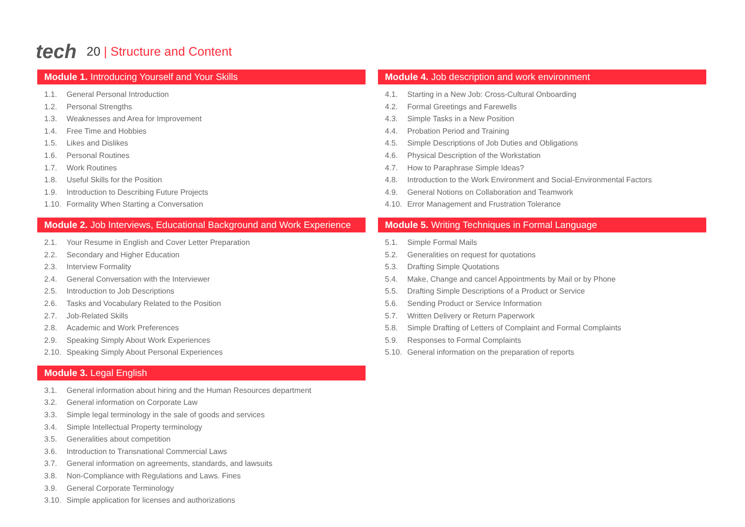tech
20 | Structure and Content
Module 1. Introducing Yourself and Your Skills
1.1. General Personal Introduction
1.2. Personal Strengths
1.3. Weaknesses and Area for Improvement
1.4. Free Time and Hobbies
1.5. Likes and Dislikes
1.6. Personal Routines
1.7. Work Routines
1.8. Useful Skills for the Position
1.9. Introduction to Describing Future Projects
1.10. Formality When Starting a Conversation
Module 2. Job Interviews, Educational Background and Work Experience
2.1. Your Resume in English and Cover Letter Preparation
2.2. Secondary and Higher Education
2.3. Interview Formality
2.4. General Conversation with the Interviewer
2.5. Introduction to Job Descriptions
2.6. Tasks and Vocabulary Related to the Position
2.7. Job-Related Skills
2.8. Academic and Work Preferences
2.9. Speaking Simply About Work Experiences
2.10. Speaking Simply About Personal Experiences
Module 3. Legal English
3.1. General information about hiring and the Human Resources department
3.2. General information on Corporate Law
3.3. Simple legal terminology in the sale of goods and services
3.4. Simple Intellectual Property terminology
3.5. Generalities about competition
3.6. Introduction to Transnational Commercial Laws
3.7. General information on agreements, standards, and lawsuits
3.8. Non-Compliance with Regulations and Laws. Fines
3.9. General Corporate Terminology
3.10. Simple application for licenses and authorizations
Module 4. Job description and work environment
4.1. Starting in a New Job: Cross-Cultural Onboarding
4.2. Formal Greetings and Farewells
4.3. Simple Tasks in a New Position
4.4. Probation Period and Training
4.5. Simple Descriptions of Job Duties and Obligations
4.6. Physical Description of the Workstation
4.7. How to Paraphrase Simple Ideas?
4.8. Introduction to the Work Environment and Social-Environmental Factors
4.9. General Notions on Collaboration and Teamwork
4.10. Error Management and Frustration Tolerance
Module 5. Writing Techniques in Formal Language
5.1. Simple Formal Mails
5.2. Generalities on request for quotations
5.3. Drafting Simple Quotations
5.4. Make, Change and cancel Appointments by Mail or by Phone
5.5. Drafting Simple Descriptions of a Product or Service
5.6. Sending Product or Service Information
5.7. Written Delivery or Return Paperwork
5.8. Simple Drafting of Letters of Complaint and Formal Complaints
5.9. Responses to Formal Complaints
5.10. General information on the preparation of reports